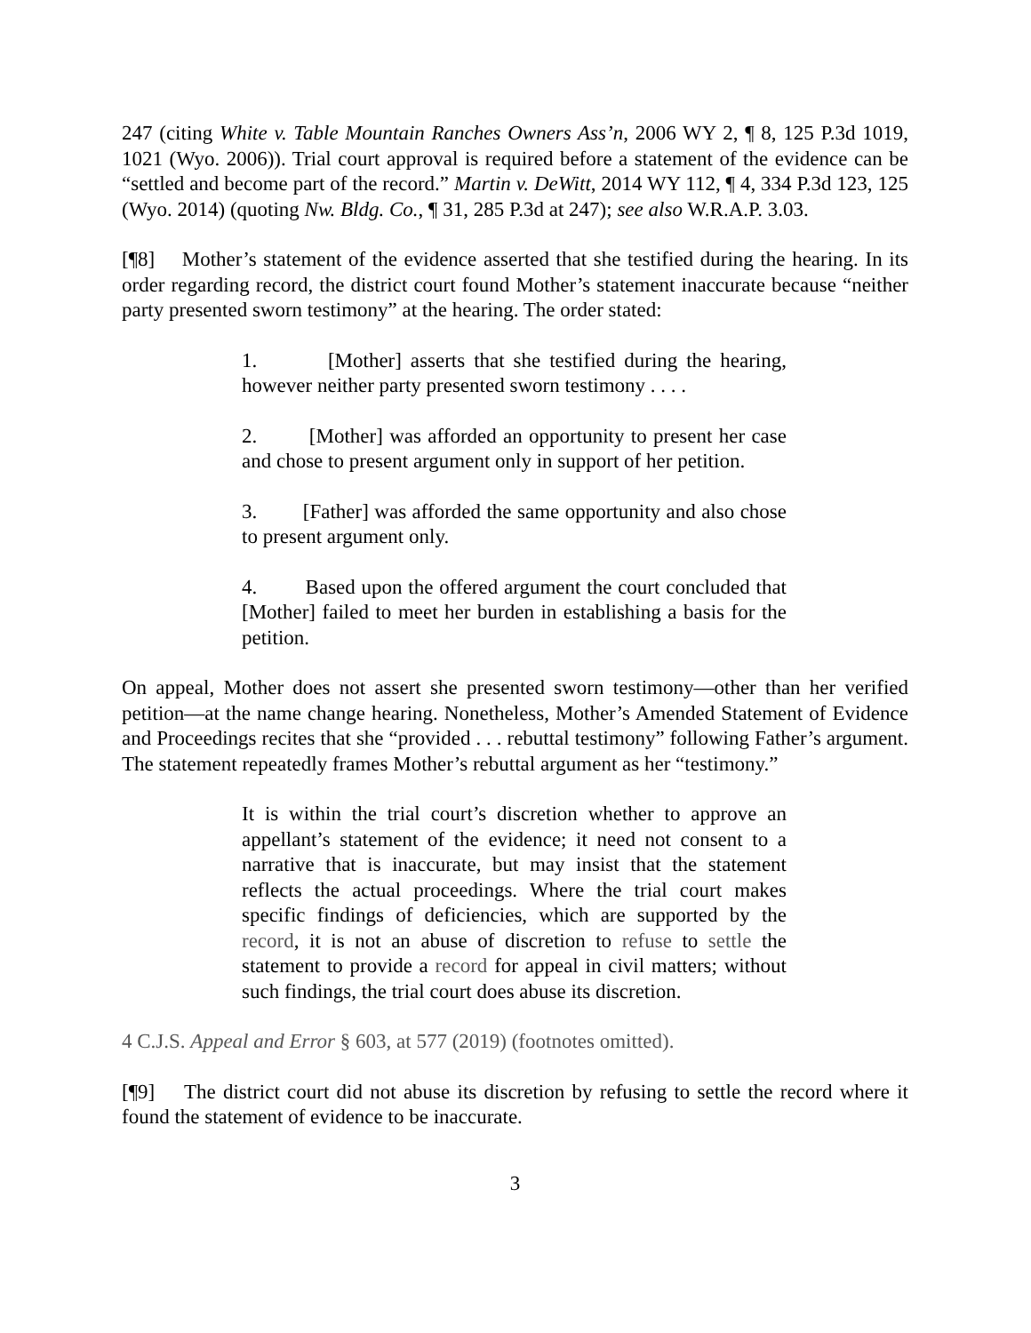247 (citing White v. Table Mountain Ranches Owners Ass’n, 2006 WY 2, ¶ 8, 125 P.3d 1019, 1021 (Wyo. 2006)). Trial court approval is required before a statement of the evidence can be “settled and become part of the record.” Martin v. DeWitt, 2014 WY 112, ¶ 4, 334 P.3d 123, 125 (Wyo. 2014) (quoting Nw. Bldg. Co., ¶ 31, 285 P.3d at 247); see also W.R.A.P. 3.03.
[¶8] Mother’s statement of the evidence asserted that she testified during the hearing. In its order regarding record, the district court found Mother’s statement inaccurate because “neither party presented sworn testimony” at the hearing. The order stated:
1. [Mother] asserts that she testified during the hearing, however neither party presented sworn testimony . . . .
2. [Mother] was afforded an opportunity to present her case and chose to present argument only in support of her petition.
3. [Father] was afforded the same opportunity and also chose to present argument only.
4. Based upon the offered argument the court concluded that [Mother] failed to meet her burden in establishing a basis for the petition.
On appeal, Mother does not assert she presented sworn testimony—other than her verified petition—at the name change hearing. Nonetheless, Mother’s Amended Statement of Evidence and Proceedings recites that she “provided . . . rebuttal testimony” following Father’s argument. The statement repeatedly frames Mother’s rebuttal argument as her “testimony.”
It is within the trial court’s discretion whether to approve an appellant’s statement of the evidence; it need not consent to a narrative that is inaccurate, but may insist that the statement reflects the actual proceedings. Where the trial court makes specific findings of deficiencies, which are supported by the record, it is not an abuse of discretion to refuse to settle the statement to provide a record for appeal in civil matters; without such findings, the trial court does abuse its discretion.
4 C.J.S. Appeal and Error § 603, at 577 (2019) (footnotes omitted).
[¶9] The district court did not abuse its discretion by refusing to settle the record where it found the statement of evidence to be inaccurate.
3